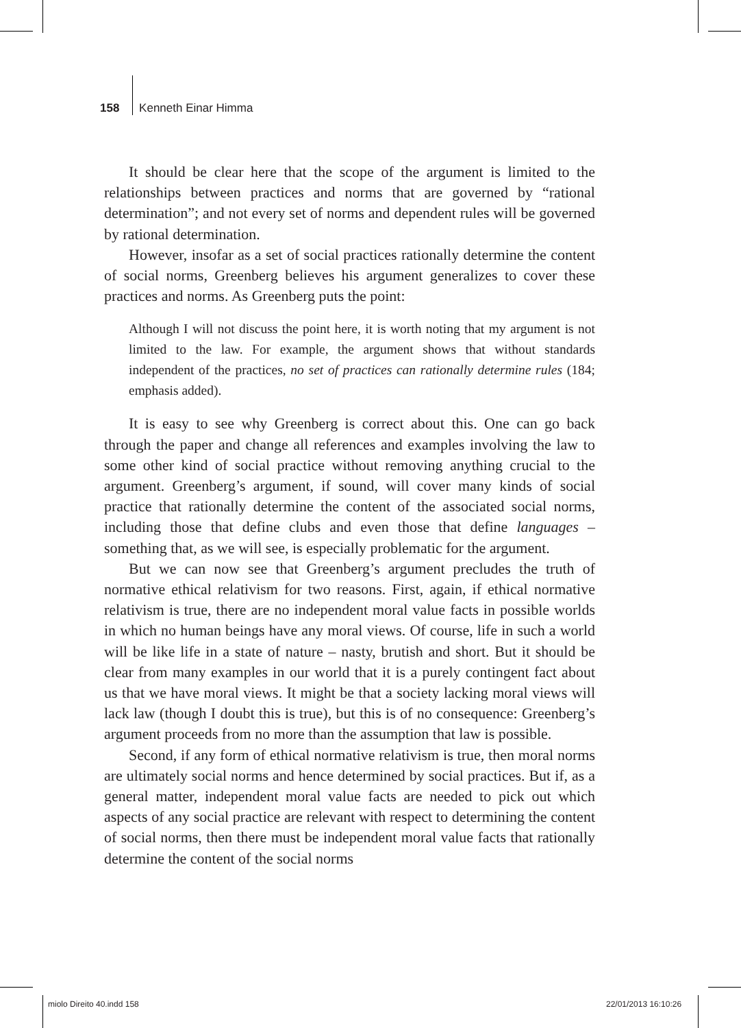158 Kenneth Einar Himma
It should be clear here that the scope of the argument is limited to the relationships between practices and norms that are governed by “rational determination”; and not every set of norms and dependent rules will be governed by rational determination.
However, insofar as a set of social practices rationally determine the content of social norms, Greenberg believes his argument generalizes to cover these practices and norms. As Greenberg puts the point:
Although I will not discuss the point here, it is worth noting that my argument is not limited to the law. For example, the argument shows that without standards independent of the practices, no set of practices can rationally determine rules (184; emphasis added).
It is easy to see why Greenberg is correct about this. One can go back through the paper and change all references and examples involving the law to some other kind of social practice without removing anything crucial to the argument. Greenberg’s argument, if sound, will cover many kinds of social practice that rationally determine the content of the associated social norms, including those that define clubs and even those that define languages – something that, as we will see, is especially problematic for the argument.
But we can now see that Greenberg’s argument precludes the truth of normative ethical relativism for two reasons. First, again, if ethical normative relativism is true, there are no independent moral value facts in possible worlds in which no human beings have any moral views. Of course, life in such a world will be like life in a state of nature – nasty, brutish and short. But it should be clear from many examples in our world that it is a purely contingent fact about us that we have moral views. It might be that a society lacking moral views will lack law (though I doubt this is true), but this is of no consequence: Greenberg’s argument proceeds from no more than the assumption that law is possible.
Second, if any form of ethical normative relativism is true, then moral norms are ultimately social norms and hence determined by social practices. But if, as a general matter, independent moral value facts are needed to pick out which aspects of any social practice are relevant with respect to determining the content of social norms, then there must be independent moral value facts that rationally determine the content of the social norms
miolo Direito 40.indd 158 22/01/2013 16:10:26